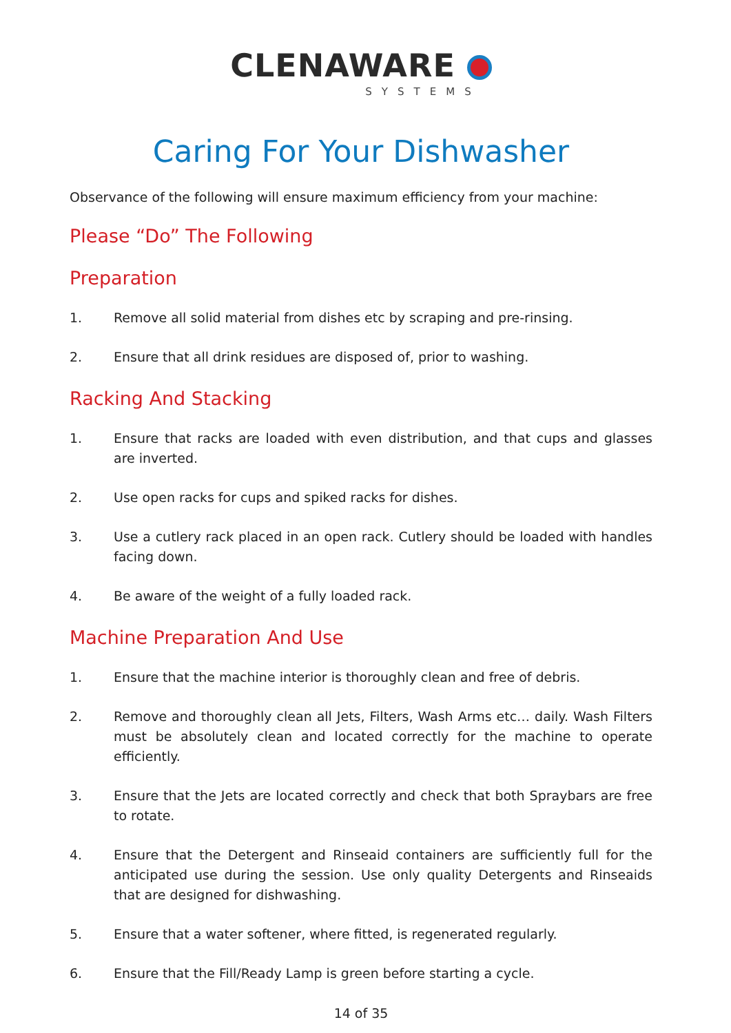CLENAWARE
SYSTEMS
Caring For Your Dishwasher
Observance of the following will ensure maximum efficiency from your machine:
Please “Do” The Following
Preparation
1. Remove all solid material from dishes etc by scraping and pre-rinsing.
2. Ensure that all drink residues are disposed of, prior to washing.
Racking And Stacking
1. Ensure that racks are loaded with even distribution, and that cups and glasses are inverted.
2. Use open racks for cups and spiked racks for dishes.
3. Use a cutlery rack placed in an open rack. Cutlery should be loaded with handles facing down.
4. Be aware of the weight of a fully loaded rack.
Machine Preparation And Use
1. Ensure that the machine interior is thoroughly clean and free of debris.
2. Remove and thoroughly clean all Jets, Filters, Wash Arms etc… daily. Wash Filters must be absolutely clean and located correctly for the machine to operate efficiently.
3. Ensure that the Jets are located correctly and check that both Spraybars are free to rotate.
4. Ensure that the Detergent and Rinseaid containers are sufficiently full for the anticipated use during the session. Use only quality Detergents and Rinseaids that are designed for dishwashing.
5. Ensure that a water softener, where fitted, is regenerated regularly.
6. Ensure that the Fill/Ready Lamp is green before starting a cycle.
14 of 35